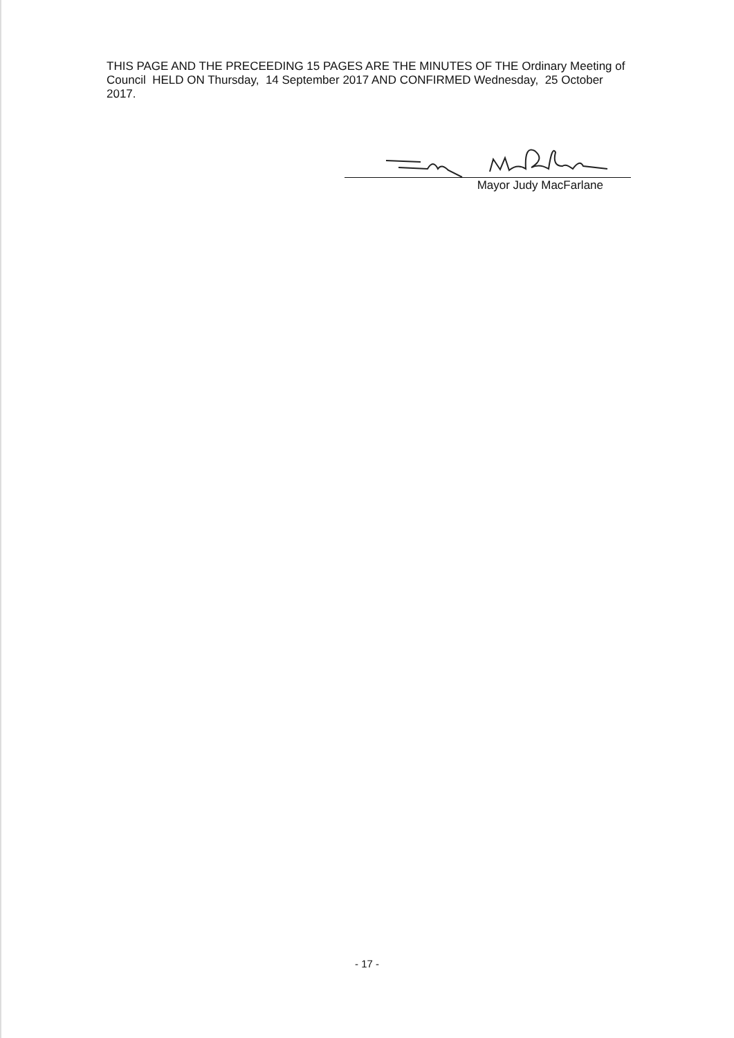THIS PAGE AND THE PRECEEDING 15 PAGES ARE THE MINUTES OF THE Ordinary Meeting of Council HELD ON Thursday, 14 September 2017 AND CONFIRMED Wednesday, 25 October 2017.
Mayor Judy MacFarlane
- 17 -